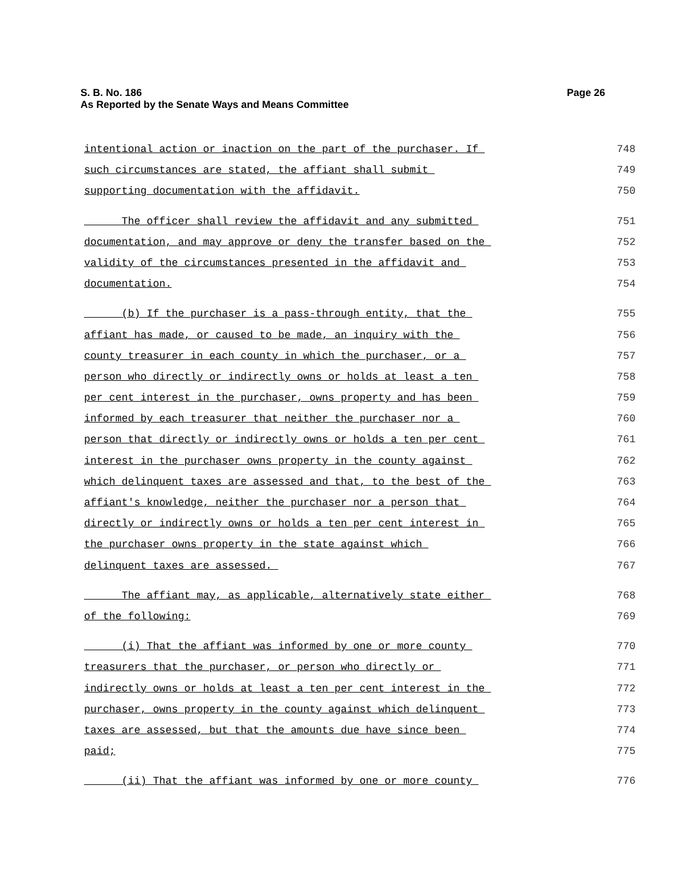Page 26 S. B. No. 186
As Reported by the Senate Ways and Means Committee
intentional action or inaction on the part of the purchaser. If 748
such circumstances are stated, the affiant shall submit 749
supporting documentation with the affidavit. 750
The officer shall review the affidavit and any submitted 751
documentation, and may approve or deny the transfer based on the 752
validity of the circumstances presented in the affidavit and 753
documentation. 754
(b) If the purchaser is a pass-through entity, that the 755
affiant has made, or caused to be made, an inquiry with the 756
county treasurer in each county in which the purchaser, or a 757
person who directly or indirectly owns or holds at least a ten 758
per cent interest in the purchaser, owns property and has been 759
informed by each treasurer that neither the purchaser nor a 760
person that directly or indirectly owns or holds a ten per cent 761
interest in the purchaser owns property in the county against 762
which delinquent taxes are assessed and that, to the best of the 763
affiant's knowledge, neither the purchaser nor a person that 764
directly or indirectly owns or holds a ten per cent interest in 765
the purchaser owns property in the state against which 766
delinquent taxes are assessed. 767
The affiant may, as applicable, alternatively state either 768
of the following: 769
(i) That the affiant was informed by one or more county 770
treasurers that the purchaser, or person who directly or 771
indirectly owns or holds at least a ten per cent interest in the 772
purchaser, owns property in the county against which delinquent 773
taxes are assessed, but that the amounts due have since been 774
paid; 775
(ii) That the affiant was informed by one or more county 776